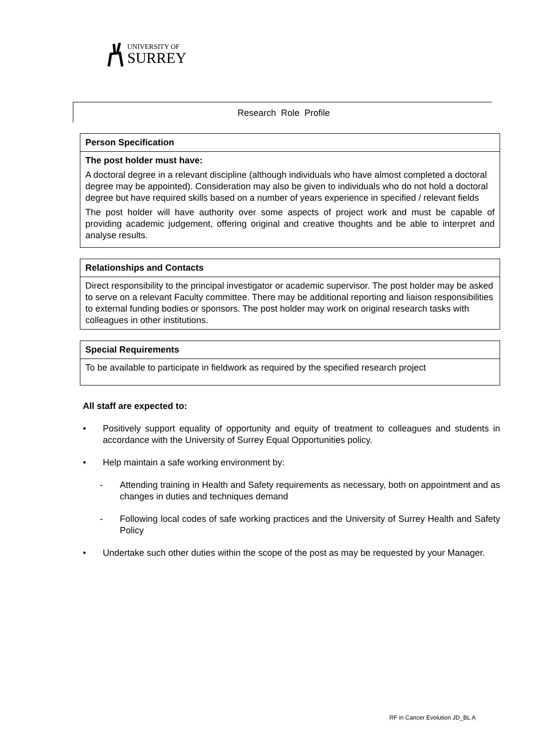UNIVERSITY OF
SURREY
Research Role Profile
| Person Specification |
| --- |
| The post holder must have: A doctoral degree in a relevant discipline (although individuals who have almost completed a doctoral degree may be appointed). Consideration may also be given to individuals who do not hold a doctoral degree but have required skills based on a number of years experience in specified / relevant fields The post holder will have authority over some aspects of project work and must be capable of providing academic judgement, offering original and creative thoughts and be able to interpret and analyse results. |
| Relationships and Contacts |
| --- |
| Direct responsibility to the principal investigator or academic supervisor. The post holder may be asked to serve on a relevant Faculty committee. There may be additional reporting and liaison responsibilities to external funding bodies or sponsors. The post holder may work on original research tasks with colleagues in other institutions. |
| Special Requirements |
| --- |
| To be available to participate in fieldwork as required by the specified research project |
All staff are expected to:
• Positively support equality of opportunity and equity of treatment to colleagues and students in accordance with the University of Surrey Equal Opportunities policy.
• Help maintain a safe working environment by:
- Attending training in Health and Safety requirements as necessary, both on appointment and as changes in duties and techniques demand
- Following local codes of safe working practices and the University of Surrey Health and Safety Policy
• Undertake such other duties within the scope of the post as may be requested by your Manager.
RF in Cancer Evolution JD_BL A